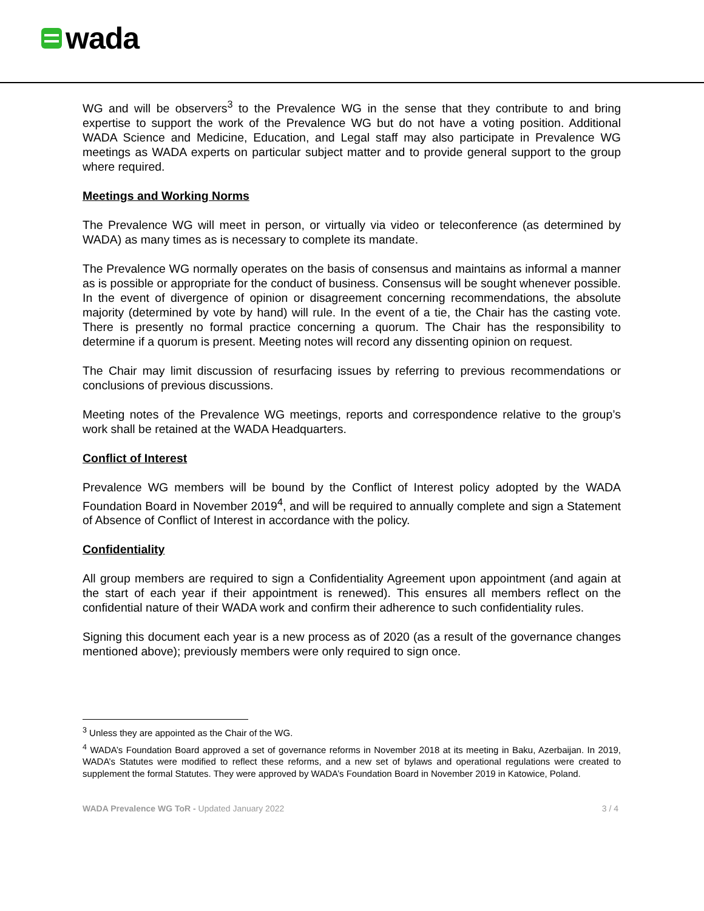wada
WG and will be observers<sup>3</sup> to the Prevalence WG in the sense that they contribute to and bring expertise to support the work of the Prevalence WG but do not have a voting position. Additional WADA Science and Medicine, Education, and Legal staff may also participate in Prevalence WG meetings as WADA experts on particular subject matter and to provide general support to the group where required.
Meetings and Working Norms
The Prevalence WG will meet in person, or virtually via video or teleconference (as determined by WADA) as many times as is necessary to complete its mandate.
The Prevalence WG normally operates on the basis of consensus and maintains as informal a manner as is possible or appropriate for the conduct of business. Consensus will be sought whenever possible. In the event of divergence of opinion or disagreement concerning recommendations, the absolute majority (determined by vote by hand) will rule. In the event of a tie, the Chair has the casting vote. There is presently no formal practice concerning a quorum. The Chair has the responsibility to determine if a quorum is present. Meeting notes will record any dissenting opinion on request.
The Chair may limit discussion of resurfacing issues by referring to previous recommendations or conclusions of previous discussions.
Meeting notes of the Prevalence WG meetings, reports and correspondence relative to the group’s work shall be retained at the WADA Headquarters.
Conflict of Interest
Prevalence WG members will be bound by the Conflict of Interest policy adopted by the WADA Foundation Board in November 2019<sup>4</sup>, and will be required to annually complete and sign a Statement of Absence of Conflict of Interest in accordance with the policy.
Confidentiality
All group members are required to sign a Confidentiality Agreement upon appointment (and again at the start of each year if their appointment is renewed). This ensures all members reflect on the confidential nature of their WADA work and confirm their adherence to such confidentiality rules.
Signing this document each year is a new process as of 2020 (as a result of the governance changes mentioned above); previously members were only required to sign once.
<sup>3</sup> Unless they are appointed as the Chair of the WG.
<sup>4</sup> WADA’s Foundation Board approved a set of governance reforms in November 2018 at its meeting in Baku, Azerbaijan. In 2019, WADA’s Statutes were modified to reflect these reforms, and a new set of bylaws and operational regulations were created to supplement the formal Statutes. They were approved by WADA’s Foundation Board in November 2019 in Katowice, Poland.
WADA Prevalence WG ToR - Updated January 2022 3 / 4